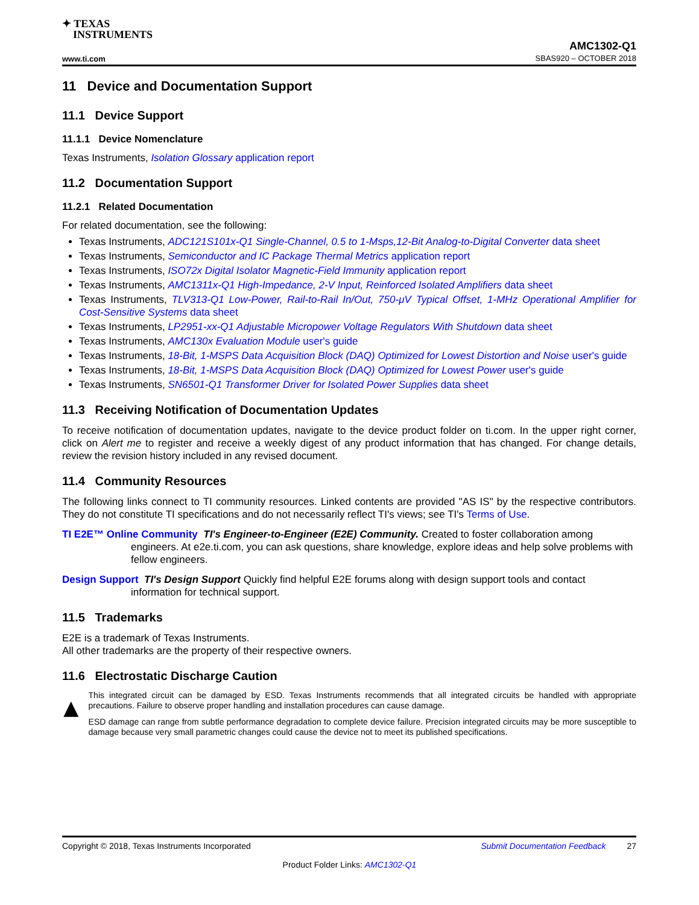✦ TEXAS
INSTRUMENTS
www.ti.com
AMC1302-Q1
SBAS920 – OCTOBER 2018
11 Device and Documentation Support
11.1 Device Support
11.1.1 Device Nomenclature
Texas Instruments, Isolation Glossary application report
11.2 Documentation Support
11.2.1 Related Documentation
For related documentation, see the following:
Texas Instruments, ADC121S101x-Q1 Single-Channel, 0.5 to 1-Msps,12-Bit Analog-to-Digital Converter data sheet
Texas Instruments, Semiconductor and IC Package Thermal Metrics application report
Texas Instruments, ISO72x Digital Isolator Magnetic-Field Immunity application report
Texas Instruments, AMC1311x-Q1 High-Impedance, 2-V Input, Reinforced Isolated Amplifiers data sheet
Texas Instruments, TLV313-Q1 Low-Power, Rail-to-Rail In/Out, 750-μV Typical Offset, 1-MHz Operational Amplifier for Cost-Sensitive Systems data sheet
Texas Instruments, LP2951-xx-Q1 Adjustable Micropower Voltage Regulators With Shutdown data sheet
Texas Instruments, AMC130x Evaluation Module user's guide
Texas Instruments, 18-Bit, 1-MSPS Data Acquisition Block (DAQ) Optimized for Lowest Distortion and Noise user's guide
Texas Instruments, 18-Bit, 1-MSPS Data Acquisition Block (DAQ) Optimized for Lowest Power user's guide
Texas Instruments, SN6501-Q1 Transformer Driver for Isolated Power Supplies data sheet
11.3 Receiving Notification of Documentation Updates
To receive notification of documentation updates, navigate to the device product folder on ti.com. In the upper right corner, click on Alert me to register and receive a weekly digest of any product information that has changed. For change details, review the revision history included in any revised document.
11.4 Community Resources
The following links connect to TI community resources. Linked contents are provided "AS IS" by the respective contributors. They do not constitute TI specifications and do not necessarily reflect TI's views; see TI's Terms of Use.
TI E2E™ Online Community TI's Engineer-to-Engineer (E2E) Community. Created to foster collaboration among engineers. At e2e.ti.com, you can ask questions, share knowledge, explore ideas and help solve problems with fellow engineers.
Design Support TI's Design Support Quickly find helpful E2E forums along with design support tools and contact information for technical support.
11.5 Trademarks
E2E is a trademark of Texas Instruments.
All other trademarks are the property of their respective owners.
11.6 Electrostatic Discharge Caution
This integrated circuit can be damaged by ESD. Texas Instruments recommends that all integrated circuits be handled with appropriate precautions. Failure to observe proper handling and installation procedures can cause damage.
ESD damage can range from subtle performance degradation to complete device failure. Precision integrated circuits may be more susceptible to damage because very small parametric changes could cause the device not to meet its published specifications.
Copyright © 2018, Texas Instruments Incorporated Submit Documentation Feedback 27
Product Folder Links: AMC1302-Q1